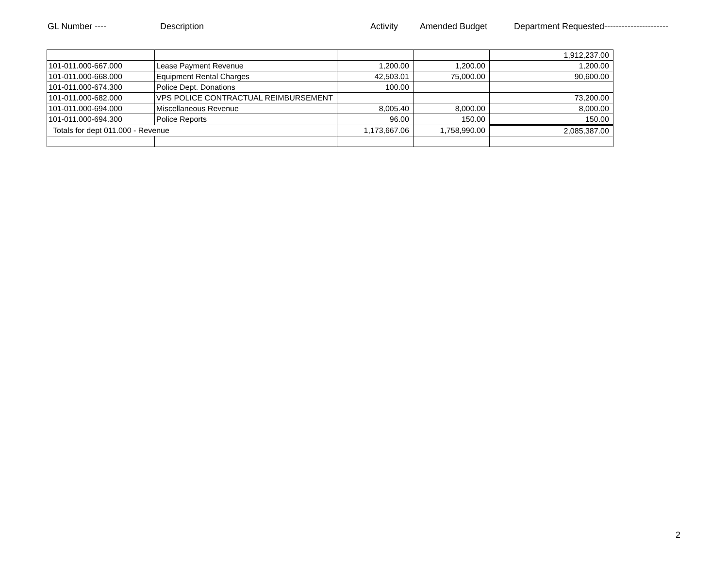GL Number ---- Description Activity Amended Budget Department Requested----------------------
| | | | | 1,912,237.00 |
| 101-011.000-667.000 | Lease Payment Revenue | 1,200.00 | 1,200.00 | 1,200.00 |
| 101-011.000-668.000 | Equipment Rental Charges | 42,503.01 | 75,000.00 | 90,600.00 |
| 101-011.000-674.300 | Police Dept. Donations | 100.00 | | |
| 101-011.000-682.000 | VPS POLICE CONTRACTUAL REIMBURSEMENT | | | 73,200.00 |
| 101-011.000-694.000 | Miscellaneous Revenue | 8,005.40 | 8,000.00 | 8,000.00 |
| 101-011.000-694.300 | Police Reports | 96.00 | 150.00 | 150.00 |
| Totals for dept 011.000 - Revenue | | 1,173,667.06 | 1,758,990.00 | 2,085,387.00 |
2